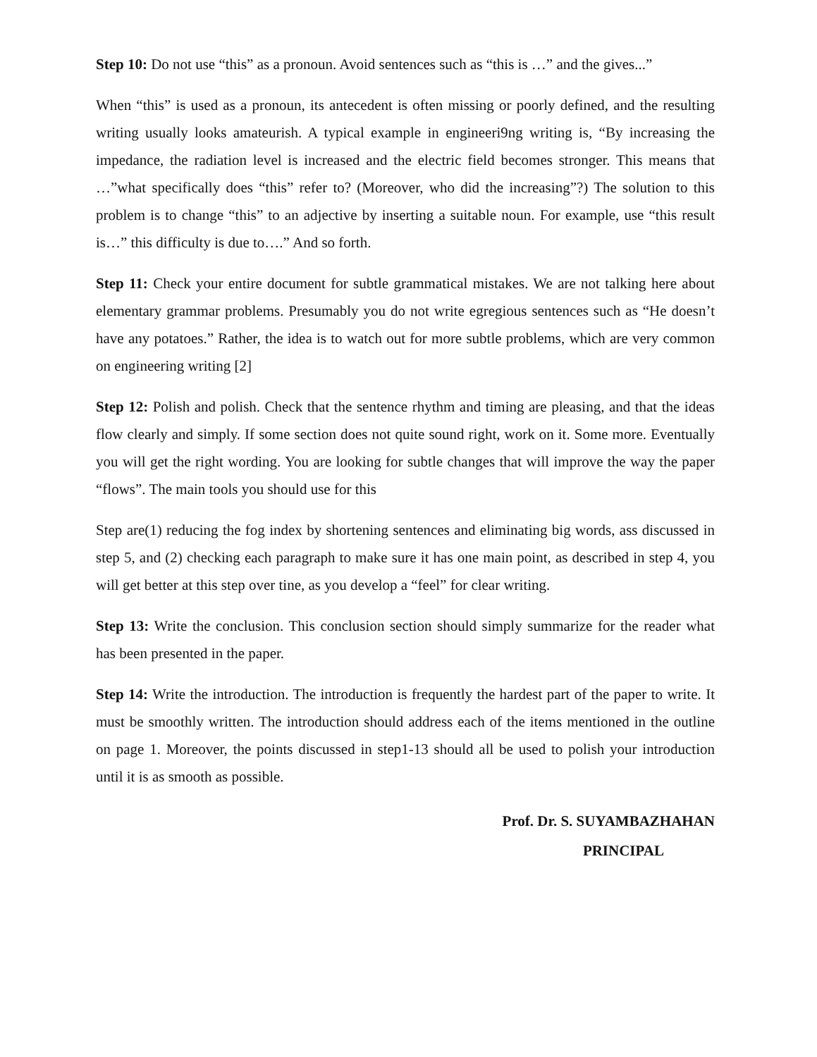Step 10: Do not use “this” as a pronoun. Avoid sentences such as “this is …” and the gives...”
When “this” is used as a pronoun, its antecedent is often missing or poorly defined, and the resulting writing usually looks amateurish. A typical example in engineeri9ng writing is, “By increasing the impedance, the radiation level is increased and the electric field becomes stronger. This means that …”what specifically does “this” refer to? (Moreover, who did the increasing”?) The solution to this problem is to change “this” to an adjective by inserting a suitable noun. For example, use “this result is…” this difficulty is due to….” And so forth.
Step 11: Check your entire document for subtle grammatical mistakes. We are not talking here about elementary grammar problems. Presumably you do not write egregious sentences such as “He doesn’t have any potatoes.” Rather, the idea is to watch out for more subtle problems, which are very common on engineering writing [2]
Step 12: Polish and polish. Check that the sentence rhythm and timing are pleasing, and that the ideas flow clearly and simply. If some section does not quite sound right, work on it. Some more. Eventually you will get the right wording. You are looking for subtle changes that will improve the way the paper “flows”. The main tools you should use for this
Step are(1) reducing the fog index by shortening sentences and eliminating big words, ass discussed in step 5, and (2) checking each paragraph to make sure it has one main point, as described in step 4, you will get better at this step over tine, as you develop a “feel” for clear writing.
Step 13: Write the conclusion. This conclusion section should simply summarize for the reader what has been presented in the paper.
Step 14: Write the introduction. The introduction is frequently the hardest part of the paper to write. It must be smoothly written. The introduction should address each of the items mentioned in the outline on page 1. Moreover, the points discussed in step1-13 should all be used to polish your introduction until it is as smooth as possible.
Prof. Dr. S. SUYAMBAZHAHAN
PRINCIPAL